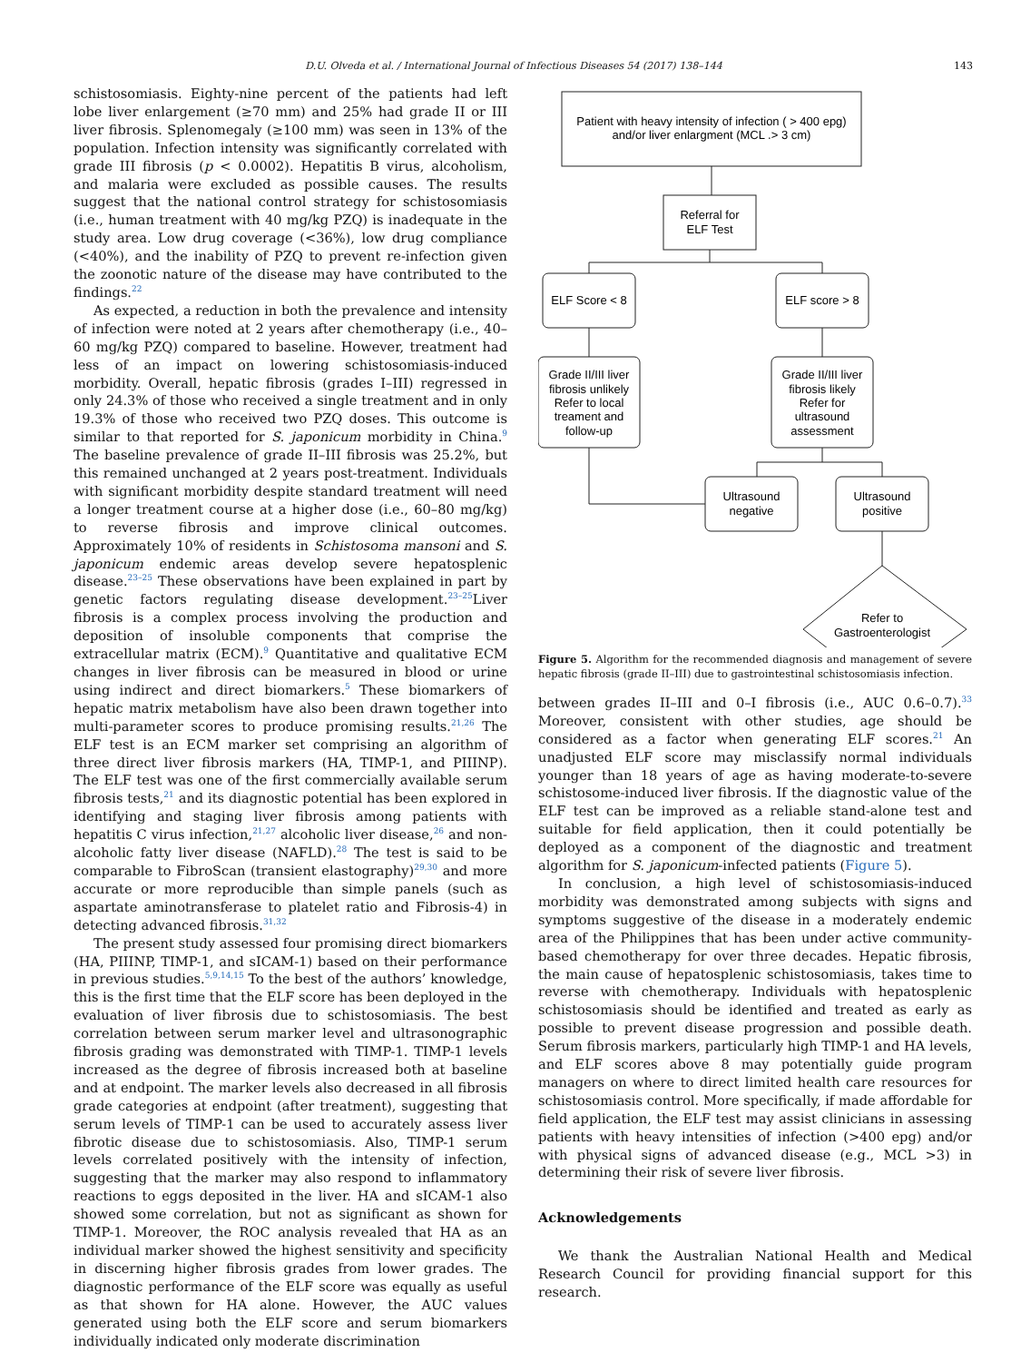D.U. Olveda et al. / International Journal of Infectious Diseases 54 (2017) 138–144 143
schistosomiasis. Eighty-nine percent of the patients had left lobe liver enlargement (≥70 mm) and 25% had grade II or III liver fibrosis. Splenomegaly (≥100 mm) was seen in 13% of the population. Infection intensity was significantly correlated with grade III fibrosis (p < 0.0002). Hepatitis B virus, alcoholism, and malaria were excluded as possible causes. The results suggest that the national control strategy for schistosomiasis (i.e., human treatment with 40 mg/kg PZQ) is inadequate in the study area. Low drug coverage (<36%), low drug compliance (<40%), and the inability of PZQ to prevent re-infection given the zoonotic nature of the disease may have contributed to the findings.<sup>22</sup>
As expected, a reduction in both the prevalence and intensity of infection were noted at 2 years after chemotherapy (i.e., 40–60 mg/kg PZQ) compared to baseline. However, treatment had less of an impact on lowering schistosomiasis-induced morbidity. Overall, hepatic fibrosis (grades I–III) regressed in only 24.3% of those who received a single treatment and in only 19.3% of those who received two PZQ doses. This outcome is similar to that reported for S. japonicum morbidity in China.<sup>9</sup> The baseline prevalence of grade II–III fibrosis was 25.2%, but this remained unchanged at 2 years post-treatment. Individuals with significant morbidity despite standard treatment will need a longer treatment course at a higher dose (i.e., 60–80 mg/kg) to reverse fibrosis and improve clinical outcomes. Approximately 10% of residents in Schistosoma mansoni and S. japonicum endemic areas develop severe hepatosplenic disease.<sup>23–25</sup> These observations have been explained in part by genetic factors regulating disease development.<sup>23–25</sup>Liver fibrosis is a complex process involving the production and deposition of insoluble components that comprise the extracellular matrix (ECM).<sup>9</sup> Quantitative and qualitative ECM changes in liver fibrosis can be measured in blood or urine using indirect and direct biomarkers.<sup>5</sup> These biomarkers of hepatic matrix metabolism have also been drawn together into multi-parameter scores to produce promising results.<sup>21,26</sup> The ELF test is an ECM marker set comprising an algorithm of three direct liver fibrosis markers (HA, TIMP-1, and PIIINP). The ELF test was one of the first commercially available serum fibrosis tests,<sup>21</sup> and its diagnostic potential has been explored in identifying and staging liver fibrosis among patients with hepatitis C virus infection,<sup>21,27</sup> alcoholic liver disease,<sup>26</sup> and non-alcoholic fatty liver disease (NAFLD).<sup>28</sup> The test is said to be comparable to FibroScan (transient elastography)<sup>29,30</sup> and more accurate or more reproducible than simple panels (such as aspartate aminotransferase to platelet ratio and Fibrosis-4) in detecting advanced fibrosis.<sup>31,32</sup>
The present study assessed four promising direct biomarkers (HA, PIIINP, TIMP-1, and sICAM-1) based on their performance in previous studies.<sup>5,9,14,15</sup> To the best of the authors’ knowledge, this is the first time that the ELF score has been deployed in the evaluation of liver fibrosis due to schistosomiasis. The best correlation between serum marker level and ultrasonographic fibrosis grading was demonstrated with TIMP-1. TIMP-1 levels increased as the degree of fibrosis increased both at baseline and at endpoint. The marker levels also decreased in all fibrosis grade categories at endpoint (after treatment), suggesting that serum levels of TIMP-1 can be used to accurately assess liver fibrotic disease due to schistosomiasis. Also, TIMP-1 serum levels correlated positively with the intensity of infection, suggesting that the marker may also respond to inflammatory reactions to eggs deposited in the liver. HA and sICAM-1 also showed some correlation, but not as significant as shown for TIMP-1. Moreover, the ROC analysis revealed that HA as an individual marker showed the highest sensitivity and specificity in discerning higher fibrosis grades from lower grades. The diagnostic performance of the ELF score was equally as useful as that shown for HA alone. However, the AUC values generated using both the ELF score and serum biomarkers individually indicated only moderate discrimination
Patient with heavy intensity of infection ( > 400 epg)
and/or liver enlargment (MCL .> 3 cm)
Referral for
ELF Test
ELF Score < 8
ELF score > 8
Grade II/III liver
fibrosis unlikely
Refer to local
treament and
follow-up
Grade II/III liver
fibrosis likely
Refer for
ultrasound
assessment
Ultrasound
negative
Ultrasound
positive
Refer to
Gastroenterologist
Figure 5. Algorithm for the recommended diagnosis and management of severe hepatic fibrosis (grade II–III) due to gastrointestinal schistosomiasis infection.
between grades II–III and 0–I fibrosis (i.e., AUC 0.6–0.7).<sup>33</sup> Moreover, consistent with other studies, age should be considered as a factor when generating ELF scores.<sup>21</sup> An unadjusted ELF score may misclassify normal individuals younger than 18 years of age as having moderate-to-severe schistosome-induced liver fibrosis. If the diagnostic value of the ELF test can be improved as a reliable stand-alone test and suitable for field application, then it could potentially be deployed as a component of the diagnostic and treatment algorithm for S. japonicum-infected patients (Figure 5).
In conclusion, a high level of schistosomiasis-induced morbidity was demonstrated among subjects with signs and symptoms suggestive of the disease in a moderately endemic area of the Philippines that has been under active community-based chemotherapy for over three decades. Hepatic fibrosis, the main cause of hepatosplenic schistosomiasis, takes time to reverse with chemotherapy. Individuals with hepatosplenic schistosomiasis should be identified and treated as early as possible to prevent disease progression and possible death. Serum fibrosis markers, particularly high TIMP-1 and HA levels, and ELF scores above 8 may potentially guide program managers on where to direct limited health care resources for schistosomiasis control. More specifically, if made affordable for field application, the ELF test may assist clinicians in assessing patients with heavy intensities of infection (>400 epg) and/or with physical signs of advanced disease (e.g., MCL >3) in determining their risk of severe liver fibrosis.
Acknowledgements
We thank the Australian National Health and Medical Research Council for providing financial support for this research.